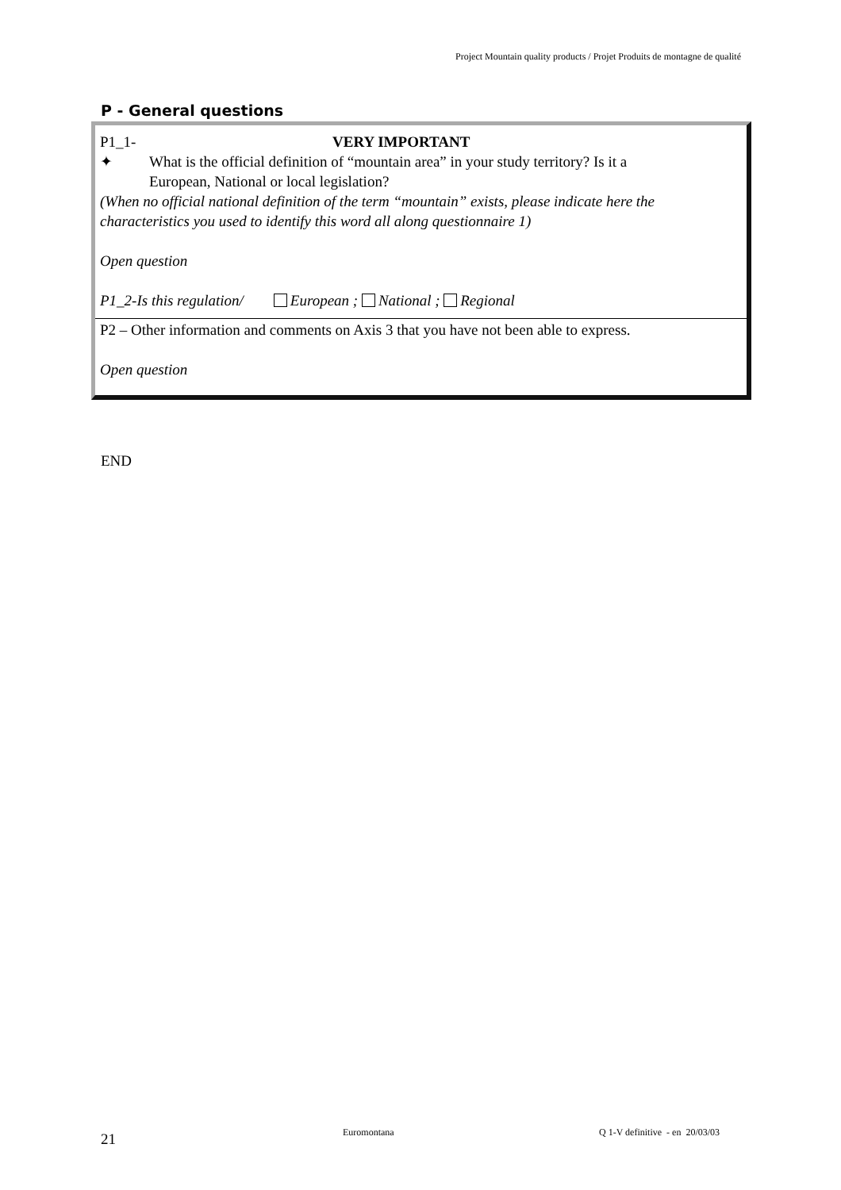Project Mountain quality products / Projet Produits de montagne de qualité
P - General questions
P1_1- VERY IMPORTANT
✦ What is the official definition of “mountain area” in your study territory? Is it a
European, National or local legislation?
(When no official national definition of the term “mountain” exists, please indicate here the characteristics you used to identify this word all along questionnaire 1)
Open question
P1_2-Is this regulation/ European ; National ; Regional
P2 – Other information and comments on Axis 3 that you have not been able to express.
Open question
END
21 Euromontana
Q 1-V definitive - en 20/03/03